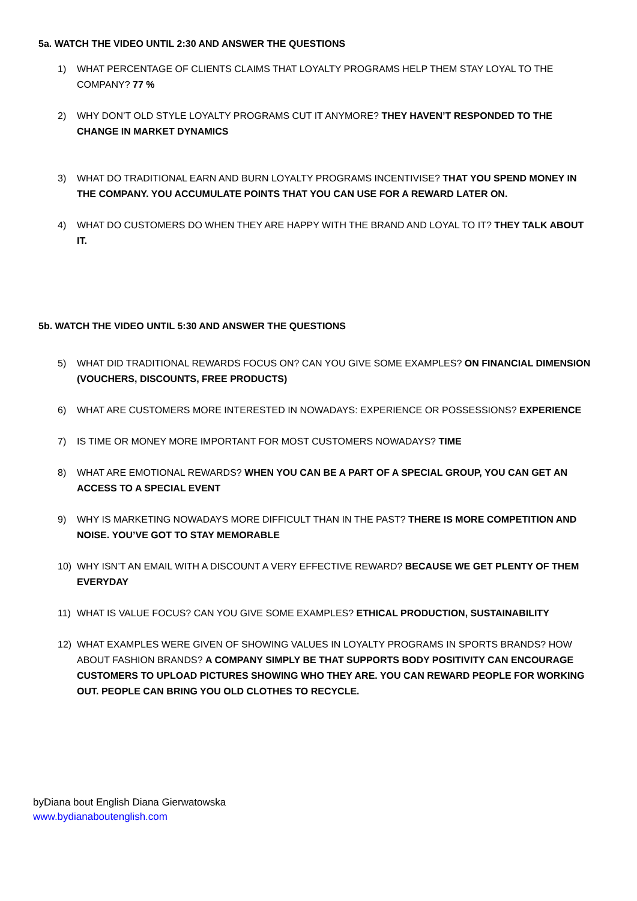5a. WATCH THE VIDEO UNTIL 2:30 AND ANSWER THE QUESTIONS
1) WHAT PERCENTAGE OF CLIENTS CLAIMS THAT LOYALTY PROGRAMS HELP THEM STAY LOYAL TO THE COMPANY? 77 %
2) WHY DON’T OLD STYLE LOYALTY PROGRAMS CUT IT ANYMORE? THEY HAVEN’T RESPONDED TO THE CHANGE IN MARKET DYNAMICS
3) WHAT DO TRADITIONAL EARN AND BURN LOYALTY PROGRAMS INCENTIVISE? THAT YOU SPEND MONEY IN THE COMPANY. YOU ACCUMULATE POINTS THAT YOU CAN USE FOR A REWARD LATER ON.
4) WHAT DO CUSTOMERS DO WHEN THEY ARE HAPPY WITH THE BRAND AND LOYAL TO IT? THEY TALK ABOUT IT.
5b. WATCH THE VIDEO UNTIL 5:30 AND ANSWER THE QUESTIONS
5) WHAT DID TRADITIONAL REWARDS FOCUS ON? CAN YOU GIVE SOME EXAMPLES? ON FINANCIAL DIMENSION (VOUCHERS, DISCOUNTS, FREE PRODUCTS)
6) WHAT ARE CUSTOMERS MORE INTERESTED IN NOWADAYS: EXPERIENCE OR POSSESSIONS? EXPERIENCE
7) IS TIME OR MONEY MORE IMPORTANT FOR MOST CUSTOMERS NOWADAYS? TIME
8) WHAT ARE EMOTIONAL REWARDS? WHEN YOU CAN BE A PART OF A SPECIAL GROUP, YOU CAN GET AN ACCESS TO A SPECIAL EVENT
9) WHY IS MARKETING NOWADAYS MORE DIFFICULT THAN IN THE PAST? THERE IS MORE COMPETITION AND NOISE. YOU’VE GOT TO STAY MEMORABLE
10) WHY ISN’T AN EMAIL WITH A DISCOUNT A VERY EFFECTIVE REWARD? BECAUSE WE GET PLENTY OF THEM EVERYDAY
11) WHAT IS VALUE FOCUS? CAN YOU GIVE SOME EXAMPLES? ETHICAL PRODUCTION, SUSTAINABILITY
12) WHAT EXAMPLES WERE GIVEN OF SHOWING VALUES IN LOYALTY PROGRAMS IN SPORTS BRANDS? HOW ABOUT FASHION BRANDS? A COMPANY SIMPLY BE THAT SUPPORTS BODY POSITIVITY CAN ENCOURAGE CUSTOMERS TO UPLOAD PICTURES SHOWING WHO THEY ARE. YOU CAN REWARD PEOPLE FOR WORKING OUT. PEOPLE CAN BRING YOU OLD CLOTHES TO RECYCLE.
byDiana bout English Diana Gierwatowska
www.bydianaboutenglish.com